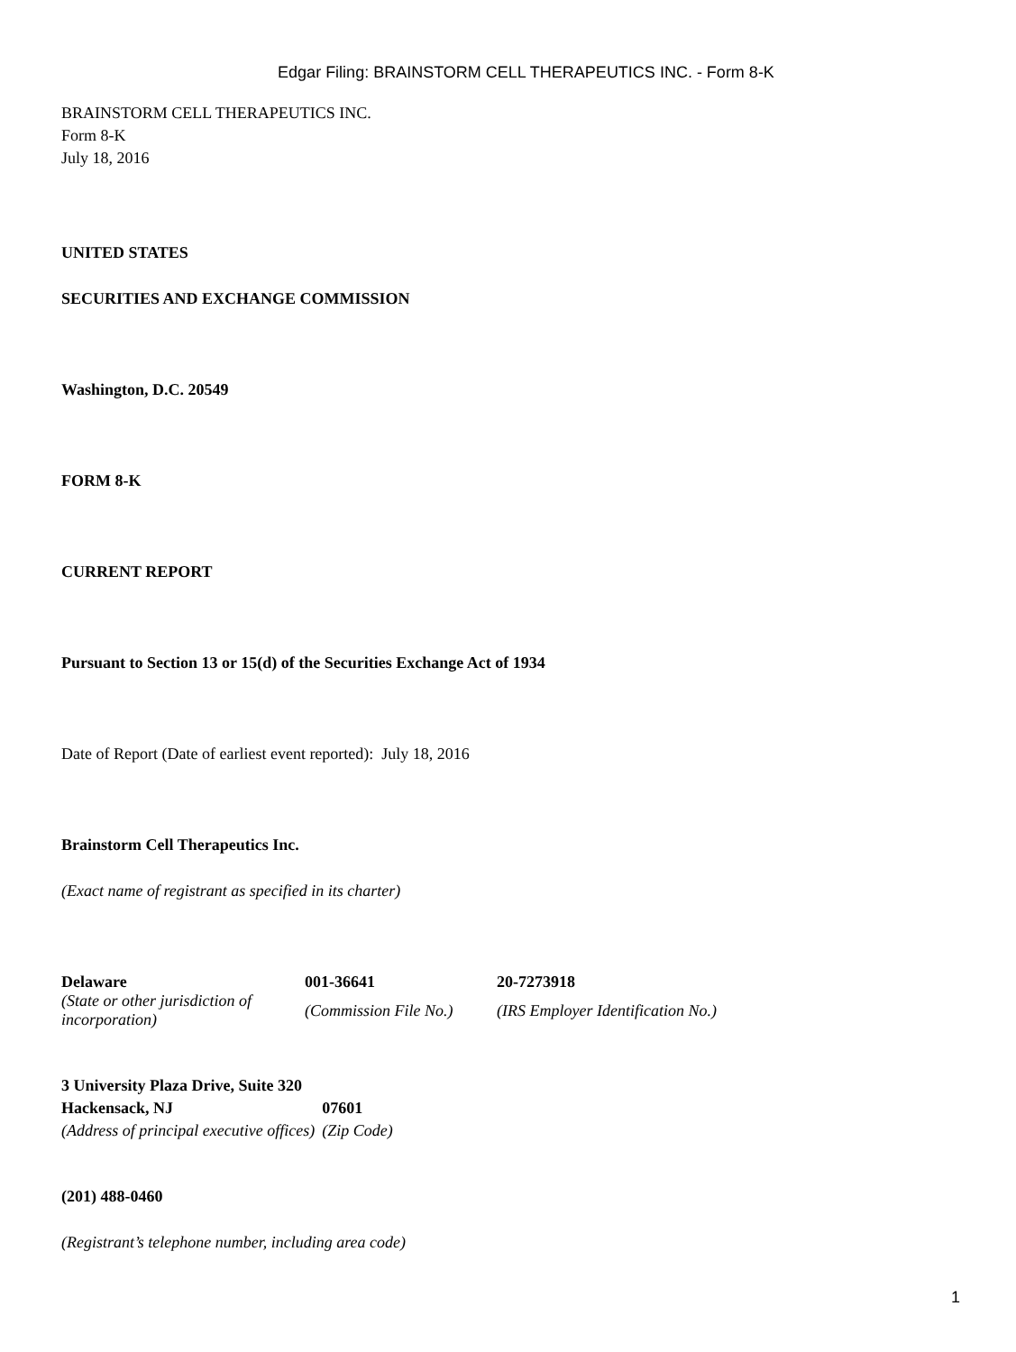Edgar Filing: BRAINSTORM CELL THERAPEUTICS INC. - Form 8-K
BRAINSTORM CELL THERAPEUTICS INC.
Form 8-K
July 18, 2016
UNITED STATES
SECURITIES AND EXCHANGE COMMISSION
Washington, D.C. 20549
FORM 8-K
CURRENT REPORT
Pursuant to Section 13 or 15(d) of the Securities Exchange Act of 1934
Date of Report (Date of earliest event reported): July 18, 2016
Brainstorm Cell Therapeutics Inc.
(Exact name of registrant as specified in its charter)
| Delaware | 001-36641 | 20-7273918 |
| (State or other jurisdiction of incorporation) | (Commission File No.) | (IRS Employer Identification No.) |
| 3 University Plaza Drive, Suite 320 | |
| Hackensack, NJ | 07601 |
| (Address of principal executive offices) | (Zip Code) |
(201) 488-0460
(Registrant’s telephone number, including area code)
1